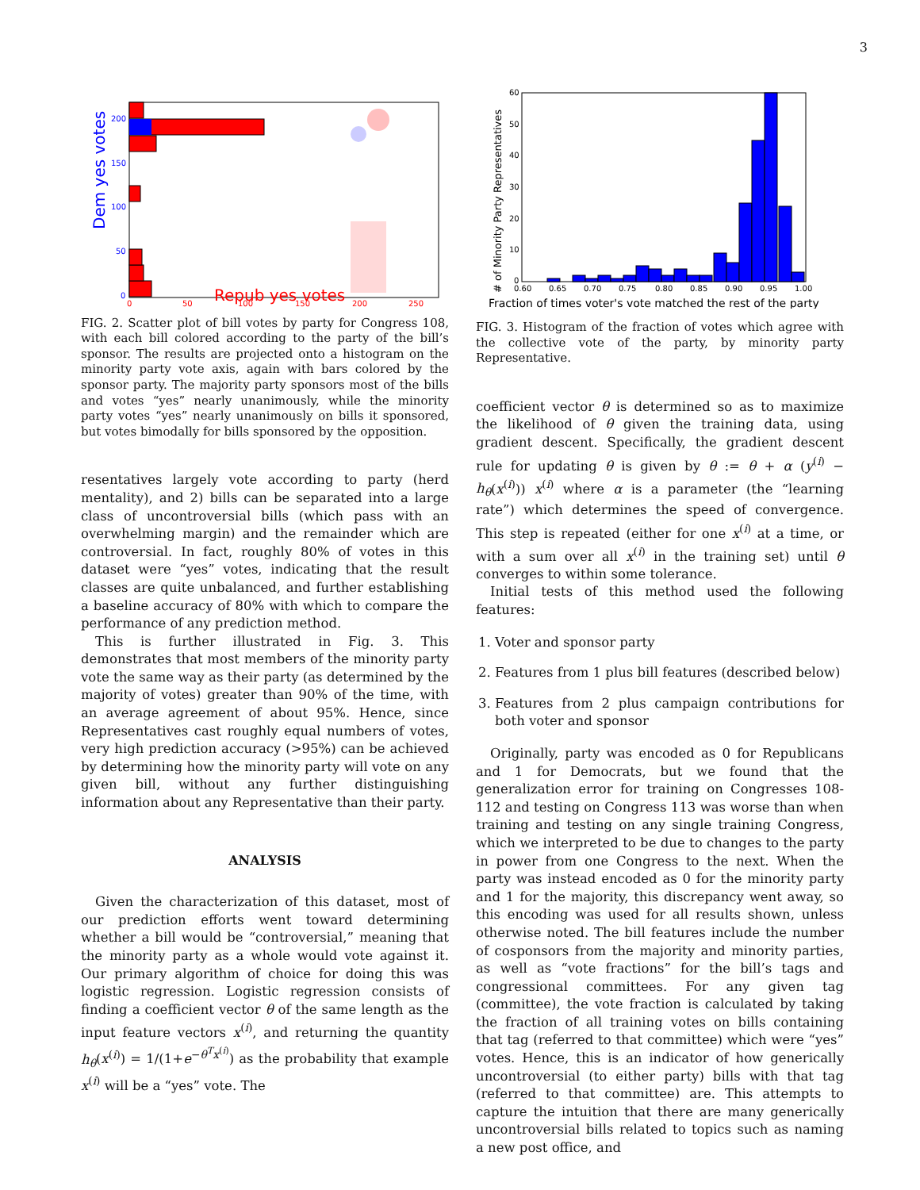3
200
150
100
50
0
0
50
100
150
200
250
Dem yes votes
Repub yes votes
FIG. 2. Scatter plot of bill votes by party for Congress 108, with each bill colored according to the party of the bill’s sponsor. The results are projected onto a histogram on the minority party vote axis, again with bars colored by the sponsor party. The majority party sponsors most of the bills and votes “yes” nearly unanimously, while the minority party votes “yes” nearly unanimously on bills it sponsored, but votes bimodally for bills sponsored by the opposition.
resentatives largely vote according to party (herd mentality), and 2) bills can be separated into a large class of uncontroversial bills (which pass with an overwhelming margin) and the remainder which are controversial. In fact, roughly 80% of votes in this dataset were “yes” votes, indicating that the result classes are quite unbalanced, and further establishing a baseline accuracy of 80% with which to compare the performance of any prediction method.
This is further illustrated in Fig. 3. This demonstrates that most members of the minority party vote the same way as their party (as determined by the majority of votes) greater than 90% of the time, with an average agreement of about 95%. Hence, since Representatives cast roughly equal numbers of votes, very high prediction accuracy (>95%) can be achieved by determining how the minority party will vote on any given bill, without any further distinguishing information about any Representative than their party.
ANALYSIS
Given the characterization of this dataset, most of our prediction efforts went toward determining whether a bill would be “controversial,” meaning that the minority party as a whole would vote against it. Our primary algorithm of choice for doing this was logistic regression. Logistic regression consists of finding a coefficient vector θ of the same length as the input feature vectors x<sup>(i)</sup>, and returning the quantity h<sub>θ</sub>(x<sup>(i)</sup>) = 1/(1+e<sup>−θ<sup>T</sup>x<sup>(i)</sup></sup>) as the probability that example x<sup>(i)</sup> will be a “yes” vote. The
60
50
40
30
20
10
0
0.60
0.65
0.70
0.75
0.80
0.85
0.90
0.95
1.00
# of Minority Party Representatives
Fraction of times voter's vote matched the rest of the party
FIG. 3. Histogram of the fraction of votes which agree with the collective vote of the party, by minority party Representative.
coefficient vector θ is determined so as to maximize the likelihood of θ given the training data, using gradient descent. Specifically, the gradient descent rule for updating θ is given by θ := θ + α (y<sup>(i)</sup> − h<sub>θ</sub>(x<sup>(i)</sup>)) x<sup>(i)</sup> where α is a parameter (the “learning rate”) which determines the speed of convergence. This step is repeated (either for one x<sup>(i)</sup> at a time, or with a sum over all x<sup>(i)</sup> in the training set) until θ converges to within some tolerance.
Initial tests of this method used the following features:
1. Voter and sponsor party
2. Features from 1 plus bill features (described below)
3. Features from 2 plus campaign contributions for both voter and sponsor
Originally, party was encoded as 0 for Republicans and 1 for Democrats, but we found that the generalization error for training on Congresses 108-112 and testing on Congress 113 was worse than when training and testing on any single training Congress, which we interpreted to be due to changes to the party in power from one Congress to the next. When the party was instead encoded as 0 for the minority party and 1 for the majority, this discrepancy went away, so this encoding was used for all results shown, unless otherwise noted. The bill features include the number of cosponsors from the majority and minority parties, as well as “vote fractions” for the bill’s tags and congressional committees. For any given tag (committee), the vote fraction is calculated by taking the fraction of all training votes on bills containing that tag (referred to that committee) which were “yes” votes. Hence, this is an indicator of how generically uncontroversial (to either party) bills with that tag (referred to that committee) are. This attempts to capture the intuition that there are many generically uncontroversial bills related to topics such as naming a new post office, and